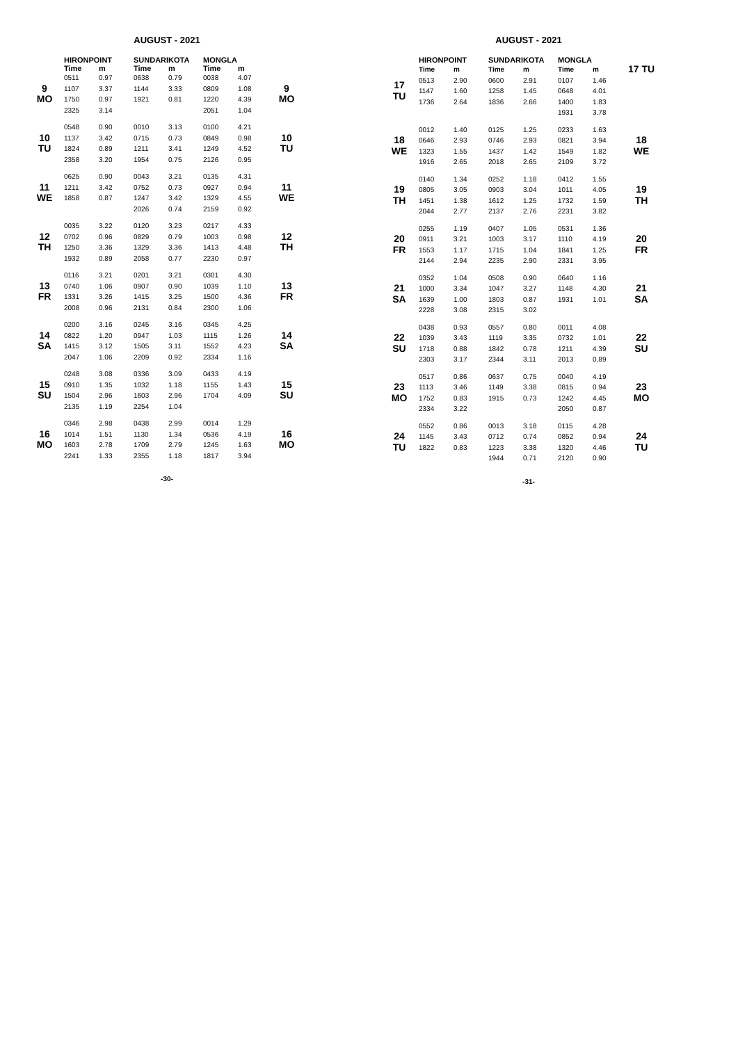AUGUST - 2021
| | HIRONPOINT | | SUNDARIKOTA | | MONGLA | | |
| --- | --- | --- | --- | --- | --- | --- | --- |
| | Time | m | Time | m | Time | m | |
| 9 MO | 0511 1107 1750 2325 | 0.97 3.37 0.97 3.14 | 0638 1144 1921 | 0.79 3.33 0.81 | 0038 0809 1220 2051 | 4.07 1.08 4.39 1.04 | 9 MO |
| 10 TU | 0548 1137 1824 2358 | 0.90 3.42 0.89 3.20 | 0010 0715 1211 1954 | 3.13 0.73 3.41 0.75 | 0100 0849 1249 2126 | 4.21 0.98 4.52 0.95 | 10 TU |
| 11 WE | 0625 1211 1858 | 0.90 3.42 0.87 | 0043 0752 1247 2026 | 3.21 0.73 3.42 0.74 | 0135 0927 1329 2159 | 4.31 0.94 4.55 0.92 | 11 WE |
| 12 TH | 0035 0702 1250 1932 | 3.22 0.96 3.36 0.89 | 0120 0829 1329 2058 | 3.23 0.79 3.36 0.77 | 0217 1003 1413 2230 | 4.33 0.98 4.48 0.97 | 12 TH |
| 13 FR | 0116 0740 1331 2008 | 3.21 1.06 3.26 0.96 | 0201 0907 1415 2131 | 3.21 0.90 3.25 0.84 | 0301 1039 1500 2300 | 4.30 1.10 4.36 1.06 | 13 FR |
| 14 SA | 0200 0822 1415 2047 | 3.16 1.20 3.12 1.06 | 0245 0947 1505 2209 | 3.16 1.03 3.11 0.92 | 0345 1115 1552 2334 | 4.25 1.26 4.23 1.16 | 14 SA |
| 15 SU | 0248 0910 1504 2135 | 3.08 1.35 2.96 1.19 | 0336 1032 1603 2254 | 3.09 1.18 2.96 1.04 | 0433 1155 1704 | 4.19 1.43 4.09 | 15 SU |
| 16 MO | 0346 1014 1603 2241 | 2.98 1.51 2.78 1.33 | 0438 1130 1709 2355 | 2.99 1.34 2.79 1.18 | 0014 0536 1245 1817 | 1.29 4.19 1.63 3.94 | 16 MO |
-30-
AUGUST - 2021
| | HIRONPOINT | | SUNDARIKOTA | | MONGLA | | |
| --- | --- | --- | --- | --- | --- | --- | --- |
| 17 TU | Time 0513 1147 1736 | m 2.90 1.60 2.64 | Time 0600 1258 1836 | m 2.91 1.45 2.66 | Time 0107 0648 1400 1931 | m 1.46 4.01 1.83 3.78 | 17 TU |
| 18 WE | 0012 0646 1323 1916 | 1.40 2.93 1.55 2.65 | 0125 0746 1437 2018 | 1.25 2.93 1.42 2.65 | 0233 0821 1549 2109 | 1.63 3.94 1.82 3.72 | 18 WE |
| 19 TH | 0140 0805 1451 2044 | 1.34 3.05 1.38 2.77 | 0252 0903 1612 2137 | 1.18 3.04 1.25 2.76 | 0412 1011 1732 2231 | 1.55 4.05 1.59 3.82 | 19 TH |
| 20 FR | 0255 0911 1553 2144 | 1.19 3.21 1.17 2.94 | 0407 1003 1715 2235 | 1.05 3.17 1.04 2.90 | 0531 1110 1841 2331 | 1.36 4.19 1.25 3.95 | 20 FR |
| 21 SA | 0352 1000 1639 2228 | 1.04 3.34 1.00 3.08 | 0508 1047 1803 2315 | 0.90 3.27 0.87 3.02 | 0640 1148 1931 | 1.16 4.30 1.01 | 21 SA |
| 22 SU | 0438 1039 1718 2303 | 0.93 3.43 0.88 3.17 | 0557 1119 1842 2344 | 0.80 3.35 0.78 3.11 | 0011 0732 1211 2013 | 4.08 1.01 4.39 0.89 | 22 SU |
| 23 MO | 0517 1113 1752 2334 | 0.86 3.46 0.83 3.22 | 0637 1149 1915 | 0.75 3.38 0.73 | 0040 0815 1242 2050 | 4.19 0.94 4.45 0.87 | 23 MO |
| 24 TU | 0552 1145 1822 | 0.86 3.43 0.83 | 0013 0712 1223 1944 | 3.18 0.74 3.38 0.71 | 0115 0852 1320 2120 | 4.28 0.94 4.46 0.90 | 24 TU |
-31-